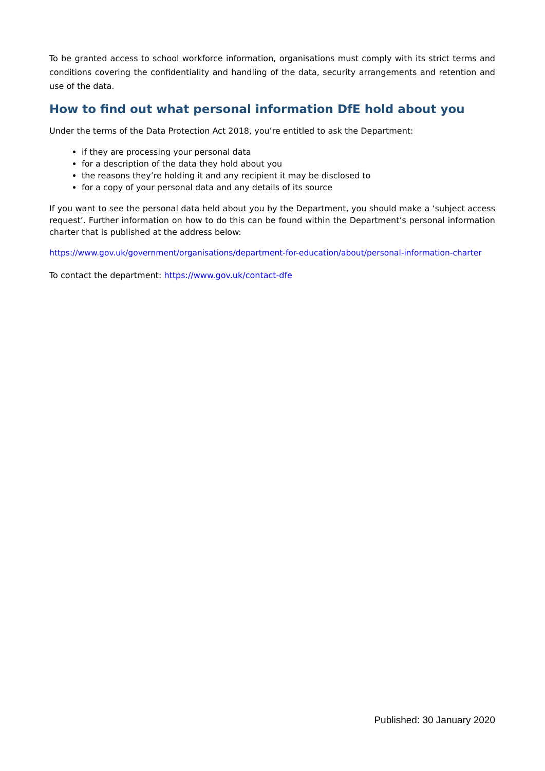To be granted access to school workforce information, organisations must comply with its strict terms and conditions covering the confidentiality and handling of the data, security arrangements and retention and use of the data.
How to find out what personal information DfE hold about you
Under the terms of the Data Protection Act 2018, you’re entitled to ask the Department:
if they are processing your personal data
for a description of the data they hold about you
the reasons they’re holding it and any recipient it may be disclosed to
for a copy of your personal data and any details of its source
If you want to see the personal data held about you by the Department, you should make a ‘subject access request’. Further information on how to do this can be found within the Department’s personal information charter that is published at the address below:
https://www.gov.uk/government/organisations/department-for-education/about/personal-information-charter
To contact the department: https://www.gov.uk/contact-dfe
Published: 30 January 2020